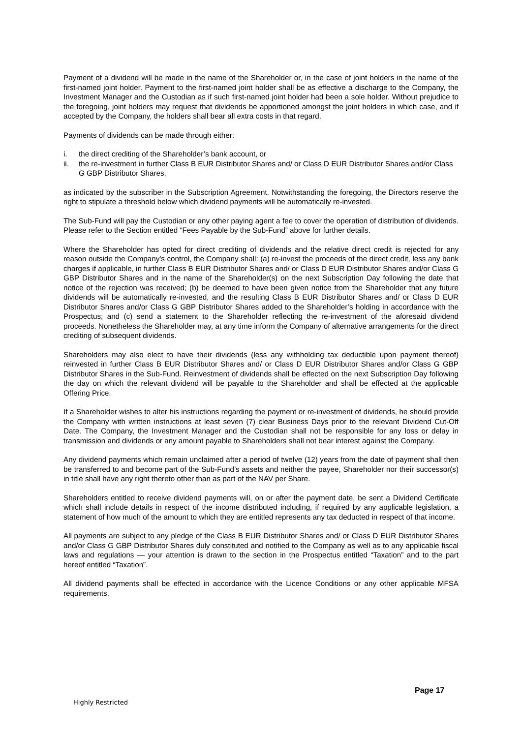Payment of a dividend will be made in the name of the Shareholder or, in the case of joint holders in the name of the first-named joint holder. Payment to the first-named joint holder shall be as effective a discharge to the Company, the Investment Manager and the Custodian as if such first-named joint holder had been a sole holder. Without prejudice to the foregoing, joint holders may request that dividends be apportioned amongst the joint holders in which case, and if accepted by the Company, the holders shall bear all extra costs in that regard.
Payments of dividends can be made through either:
i. the direct crediting of the Shareholder’s bank account, or
ii. the re-investment in further Class B EUR Distributor Shares and/ or Class D EUR Distributor Shares and/or Class G GBP Distributor Shares,
as indicated by the subscriber in the Subscription Agreement. Notwithstanding the foregoing, the Directors reserve the right to stipulate a threshold below which dividend payments will be automatically re-invested.
The Sub-Fund will pay the Custodian or any other paying agent a fee to cover the operation of distribution of dividends. Please refer to the Section entitled “Fees Payable by the Sub-Fund” above for further details.
Where the Shareholder has opted for direct crediting of dividends and the relative direct credit is rejected for any reason outside the Company’s control, the Company shall: (a) re-invest the proceeds of the direct credit, less any bank charges if applicable, in further Class B EUR Distributor Shares and/ or Class D EUR Distributor Shares and/or Class G GBP Distributor Shares and in the name of the Shareholder(s) on the next Subscription Day following the date that notice of the rejection was received; (b) be deemed to have been given notice from the Shareholder that any future dividends will be automatically re-invested, and the resulting Class B EUR Distributor Shares and/ or Class D EUR Distributor Shares and/or Class G GBP Distributor Shares added to the Shareholder’s holding in accordance with the Prospectus; and (c) send a statement to the Shareholder reflecting the re-investment of the aforesaid dividend proceeds. Nonetheless the Shareholder may, at any time inform the Company of alternative arrangements for the direct crediting of subsequent dividends.
Shareholders may also elect to have their dividends (less any withholding tax deductible upon payment thereof) reinvested in further Class B EUR Distributor Shares and/ or Class D EUR Distributor Shares and/or Class G GBP Distributor Shares in the Sub-Fund. Reinvestment of dividends shall be effected on the next Subscription Day following the day on which the relevant dividend will be payable to the Shareholder and shall be effected at the applicable Offering Price.
If a Shareholder wishes to alter his instructions regarding the payment or re-investment of dividends, he should provide the Company with written instructions at least seven (7) clear Business Days prior to the relevant Dividend Cut-Off Date. The Company, the Investment Manager and the Custodian shall not be responsible for any loss or delay in transmission and dividends or any amount payable to Shareholders shall not bear interest against the Company.
Any dividend payments which remain unclaimed after a period of twelve (12) years from the date of payment shall then be transferred to and become part of the Sub-Fund’s assets and neither the payee, Shareholder nor their successor(s) in title shall have any right thereto other than as part of the NAV per Share.
Shareholders entitled to receive dividend payments will, on or after the payment date, be sent a Dividend Certificate which shall include details in respect of the income distributed including, if required by any applicable legislation, a statement of how much of the amount to which they are entitled represents any tax deducted in respect of that income.
All payments are subject to any pledge of the Class B EUR Distributor Shares and/ or Class D EUR Distributor Shares and/or Class G GBP Distributor Shares duly constituted and notified to the Company as well as to any applicable fiscal laws and regulations — your attention is drawn to the section in the Prospectus entitled “Taxation” and to the part hereof entitled “Taxation”.
All dividend payments shall be effected in accordance with the Licence Conditions or any other applicable MFSA requirements.
Page 17
Highly Restricted